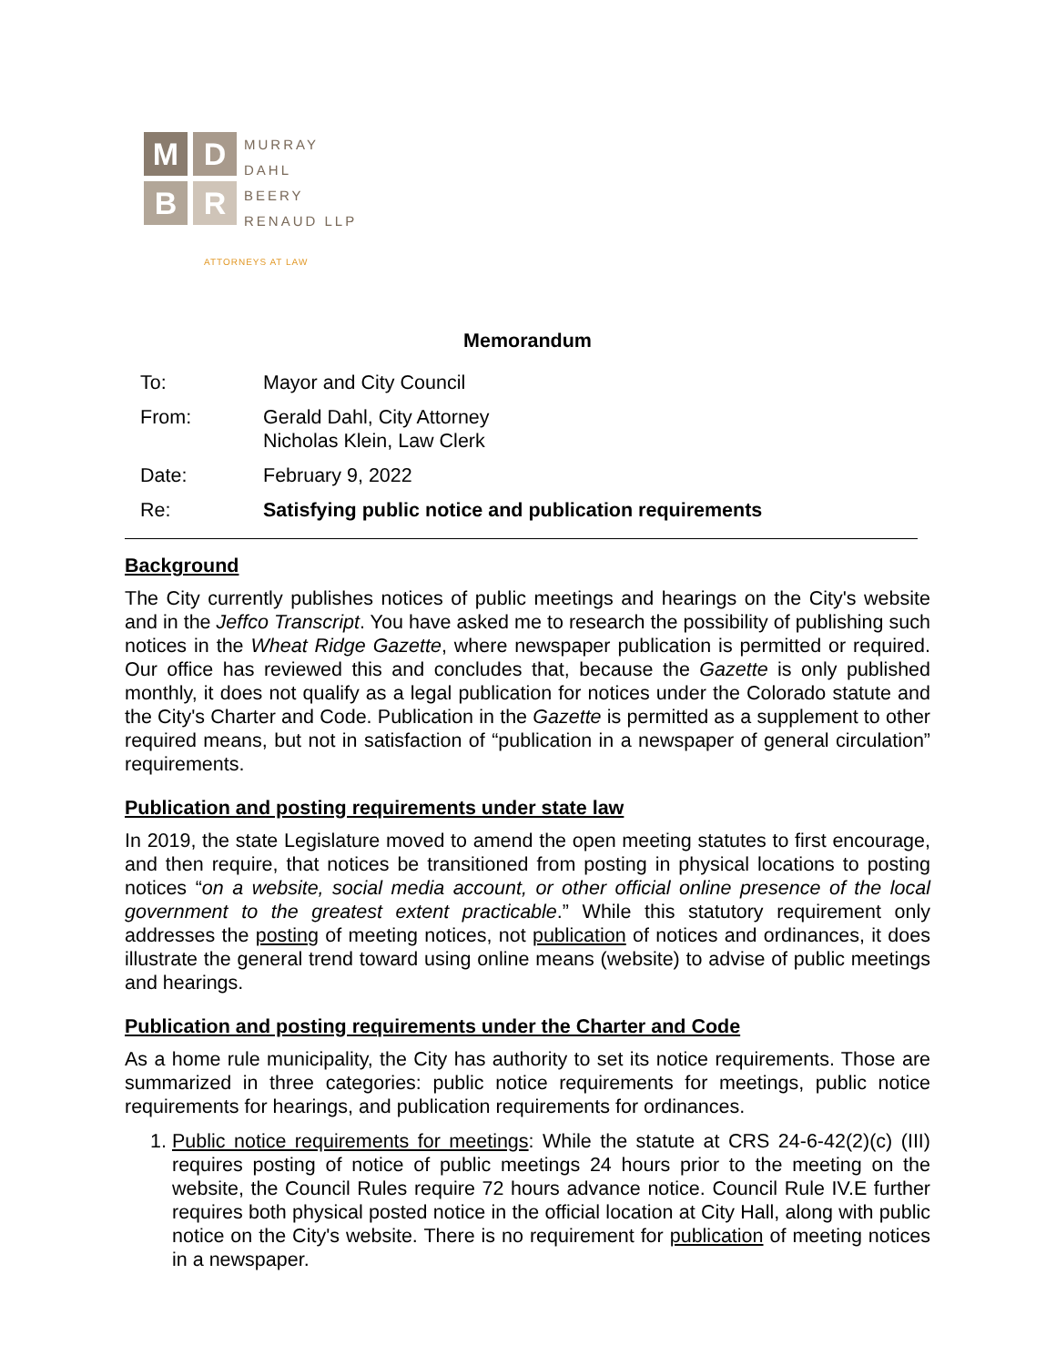M
D
B
R
MURRAY
DAHL
BEERY
RENAUD LLP
ATTORNEYS AT LAW
Memorandum
| To: | Mayor and City Council |
| From: | Gerald Dahl, City Attorney Nicholas Klein, Law Clerk |
| Date: | February 9, 2022 |
| Re: | Satisfying public notice and publication requirements |
Background
The City currently publishes notices of public meetings and hearings on the City's website and in the Jeffco Transcript. You have asked me to research the possibility of publishing such notices in the Wheat Ridge Gazette, where newspaper publication is permitted or required. Our office has reviewed this and concludes that, because the Gazette is only published monthly, it does not qualify as a legal publication for notices under the Colorado statute and the City's Charter and Code. Publication in the Gazette is permitted as a supplement to other required means, but not in satisfaction of “publication in a newspaper of general circulation” requirements.
Publication and posting requirements under state law
In 2019, the state Legislature moved to amend the open meeting statutes to first encourage, and then require, that notices be transitioned from posting in physical locations to posting notices “on a website, social media account, or other official online presence of the local government to the greatest extent practicable.” While this statutory requirement only addresses the posting of meeting notices, not publication of notices and ordinances, it does illustrate the general trend toward using online means (website) to advise of public meetings and hearings.
Publication and posting requirements under the Charter and Code
As a home rule municipality, the City has authority to set its notice requirements. Those are summarized in three categories: public notice requirements for meetings, public notice requirements for hearings, and publication requirements for ordinances.
1. Public notice requirements for meetings: While the statute at CRS 24-6-42(2)(c) (III) requires posting of notice of public meetings 24 hours prior to the meeting on the website, the Council Rules require 72 hours advance notice. Council Rule IV.E further requires both physical posted notice in the official location at City Hall, along with public notice on the City's website. There is no requirement for publication of meeting notices in a newspaper.